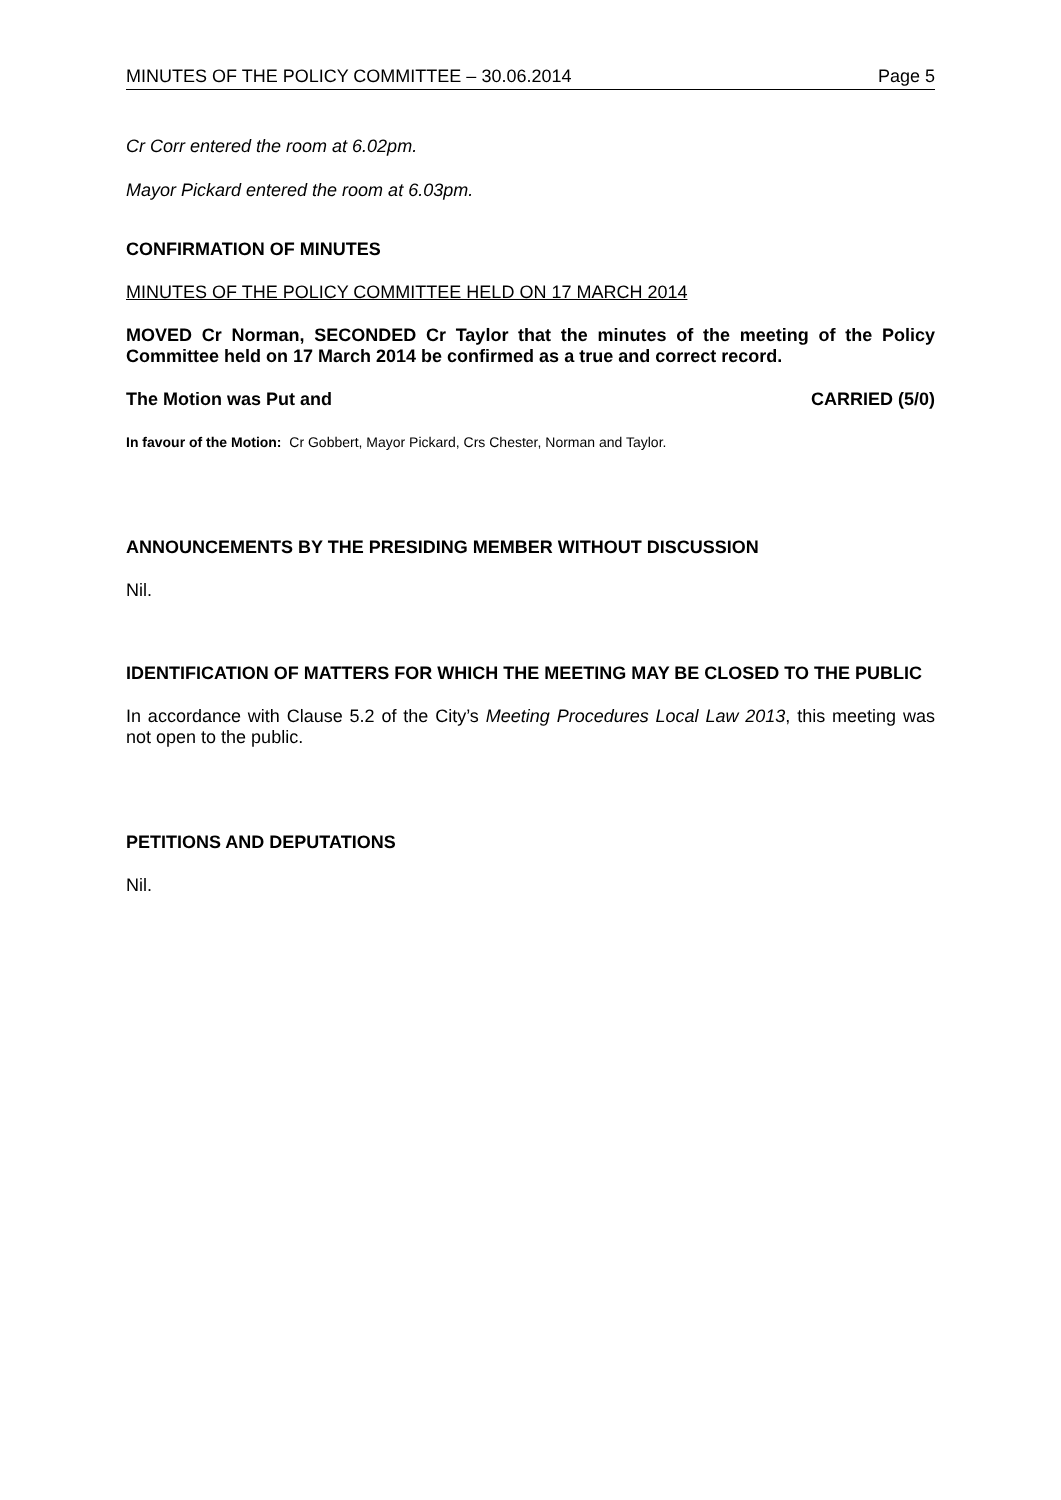MINUTES OF THE POLICY COMMITTEE – 30.06.2014 Page 5
Cr Corr entered the room at 6.02pm.
Mayor Pickard entered the room at 6.03pm.
CONFIRMATION OF MINUTES
MINUTES OF THE POLICY COMMITTEE HELD ON 17 MARCH 2014
MOVED Cr Norman, SECONDED Cr Taylor that the minutes of the meeting of the Policy Committee held on 17 March 2014 be confirmed as a true and correct record.
The Motion was Put and CARRIED (5/0)
In favour of the Motion: Cr Gobbert, Mayor Pickard, Crs Chester, Norman and Taylor.
ANNOUNCEMENTS BY THE PRESIDING MEMBER WITHOUT DISCUSSION
Nil.
IDENTIFICATION OF MATTERS FOR WHICH THE MEETING MAY BE CLOSED TO THE PUBLIC
In accordance with Clause 5.2 of the City’s Meeting Procedures Local Law 2013, this meeting was not open to the public.
PETITIONS AND DEPUTATIONS
Nil.